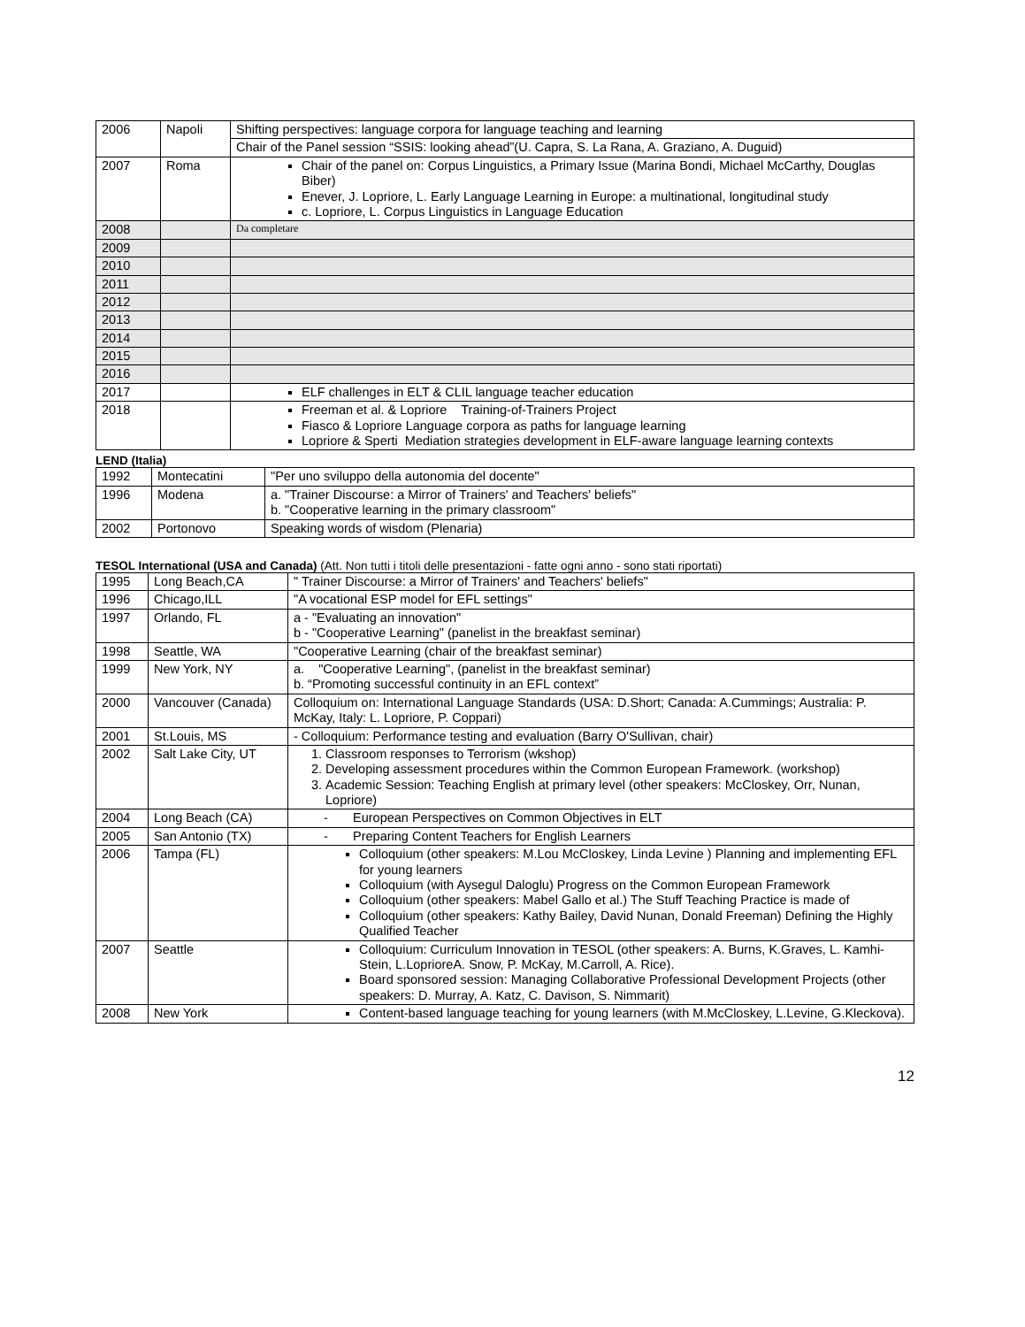| 2006 | Napoli | Shifting perspectives: language corpora for language teaching and learning |
| | | Chair of the Panel session “SSIS: looking ahead”(U. Capra, S. La Rana, A. Graziano, A. Duguid) |
| 2007 | Roma | Chair of the panel on: Corpus Linguistics, a Primary Issue (Marina Bondi, Michael McCarthy, Douglas Biber) Enever, J. Lopriore, L. Early Language Learning in Europe: a multinational, longitudinal study c. Lopriore, L. Corpus Linguistics in Language Education |
| 2008 | | Da completare |
| 2009 | | |
| 2010 | | |
| 2011 | | |
| 2012 | | |
| 2013 | | |
| 2014 | | |
| 2015 | | |
| 2016 | | |
| 2017 | | ELF challenges in ELT & CLIL language teacher education |
| 2018 | | Freeman et al. & Lopriore Training-of-Trainers Project Fiasco & Lopriore Language corpora as paths for language learning Lopriore & Sperti Mediation strategies development in ELF-aware language learning contexts |
LEND (Italia)
| 1992 | Montecatini | "Per uno sviluppo della autonomia del docente" |
| 1996 | Modena | a. "Trainer Discourse: a Mirror of Trainers' and Teachers' beliefs" b. "Cooperative learning in the primary classroom" |
| 2002 | Portonovo | Speaking words of wisdom (Plenaria) |
TESOL International (USA and Canada) (Att. Non tutti i titoli delle presentazioni - fatte ogni anno - sono stati riportati)
| 1995 | Long Beach,CA | " Trainer Discourse: a Mirror of Trainers' and Teachers' beliefs" |
| 1996 | Chicago,ILL | "A vocational ESP model for EFL settings" |
| 1997 | Orlando, FL | a - "Evaluating an innovation" b - "Cooperative Learning" (panelist in the breakfast seminar) |
| 1998 | Seattle, WA | "Cooperative Learning (chair of the breakfast seminar) |
| 1999 | New York, NY | a. "Cooperative Learning", (panelist in the breakfast seminar) b. “Promoting successful continuity in an EFL context” |
| 2000 | Vancouver (Canada) | Colloquium on: International Language Standards (USA: D.Short; Canada: A.Cummings; Australia: P. McKay, Italy: L. Lopriore, P. Coppari) |
| 2001 | St.Louis, MS | - Colloquium: Performance testing and evaluation (Barry O'Sullivan, chair) |
| 2002 | Salt Lake City, UT | 1. Classroom responses to Terrorism (wkshop) 2. Developing assessment procedures within the Common European Framework. (workshop) 3. Academic Session: Teaching English at primary level (other speakers: McCloskey, Orr, Nunan, Lopriore) |
| 2004 | Long Beach (CA) | - European Perspectives on Common Objectives in ELT |
| 2005 | San Antonio (TX) | - Preparing Content Teachers for English Learners |
| 2006 | Tampa (FL) | Colloquium (other speakers: M.Lou McCloskey, Linda Levine ) Planning and implementing EFL for young learners Colloquium (with Aysegul Daloglu) Progress on the Common European Framework Colloquium (other speakers: Mabel Gallo et al.) The Stuff Teaching Practice is made of Colloquium (other speakers: Kathy Bailey, David Nunan, Donald Freeman) Defining the Highly Qualified Teacher |
| 2007 | Seattle | Colloquium: Curriculum Innovation in TESOL (other speakers: A. Burns, K.Graves, L. Kamhi-Stein, L.LoprioreA. Snow, P. McKay, M.Carroll, A. Rice). Board sponsored session: Managing Collaborative Professional Development Projects (other speakers: D. Murray, A. Katz, C. Davison, S. Nimmarit) |
| 2008 | New York | Content-based language teaching for young learners (with M.McCloskey, L.Levine, G.Kleckova). |
12